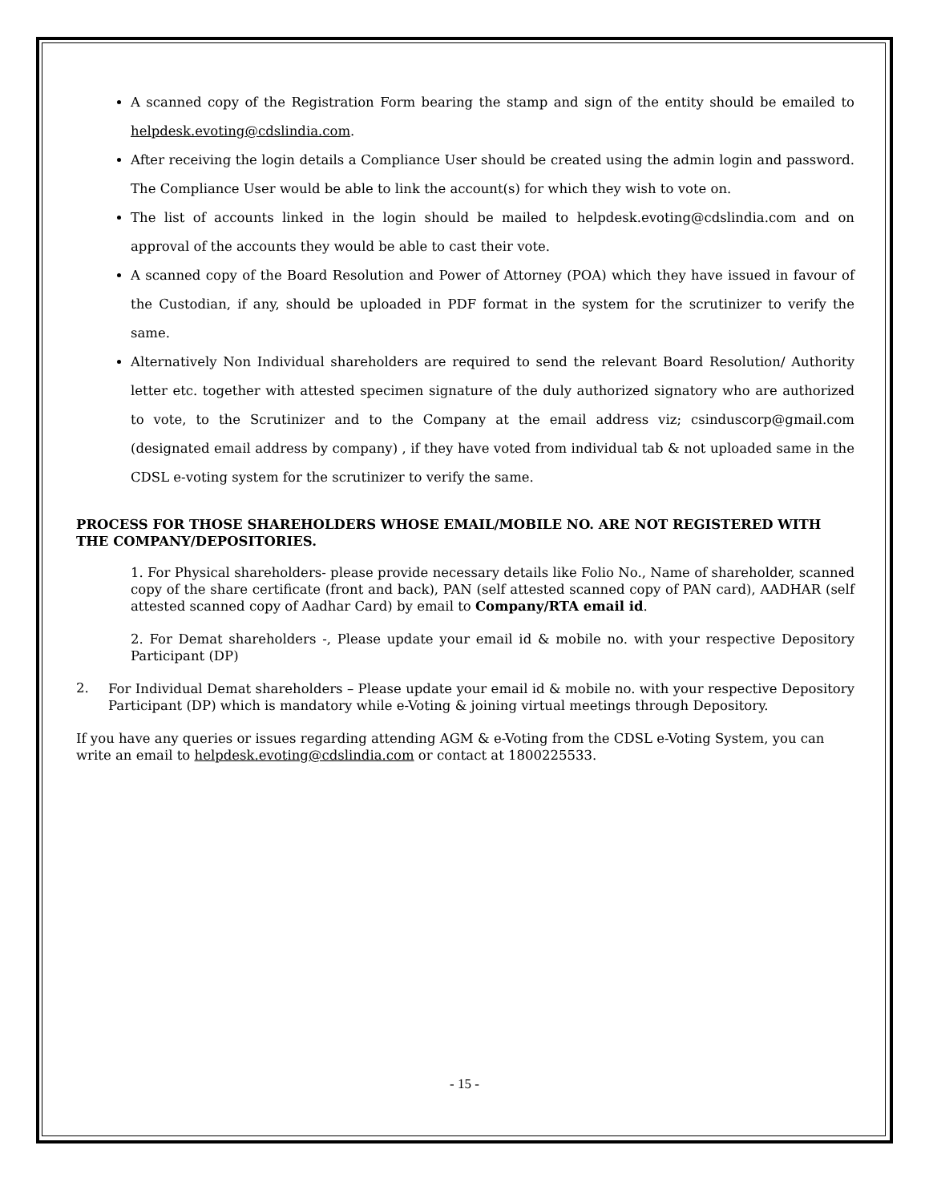A scanned copy of the Registration Form bearing the stamp and sign of the entity should be emailed to helpdesk.evoting@cdslindia.com.
After receiving the login details a Compliance User should be created using the admin login and password. The Compliance User would be able to link the account(s) for which they wish to vote on.
The list of accounts linked in the login should be mailed to helpdesk.evoting@cdslindia.com and on approval of the accounts they would be able to cast their vote.
A scanned copy of the Board Resolution and Power of Attorney (POA) which they have issued in favour of the Custodian, if any, should be uploaded in PDF format in the system for the scrutinizer to verify the same.
Alternatively Non Individual shareholders are required to send the relevant Board Resolution/ Authority letter etc. together with attested specimen signature of the duly authorized signatory who are authorized to vote, to the Scrutinizer and to the Company at the email address viz; csinduscorp@gmail.com (designated email address by company) , if they have voted from individual tab & not uploaded same in the CDSL e-voting system for the scrutinizer to verify the same.
PROCESS FOR THOSE SHAREHOLDERS WHOSE EMAIL/MOBILE NO. ARE NOT REGISTERED WITH THE COMPANY/DEPOSITORIES.
1. For Physical shareholders- please provide necessary details like Folio No., Name of shareholder, scanned copy of the share certificate (front and back), PAN (self attested scanned copy of PAN card), AADHAR (self attested scanned copy of Aadhar Card) by email to Company/RTA email id.
2. For Demat shareholders -, Please update your email id & mobile no. with your respective Depository Participant (DP)
2.
For Individual Demat shareholders – Please update your email id & mobile no. with your respective Depository Participant (DP) which is mandatory while e-Voting & joining virtual meetings through Depository.
If you have any queries or issues regarding attending AGM & e-Voting from the CDSL e-Voting System, you can write an email to helpdesk.evoting@cdslindia.com or contact at 1800225533.
- 15 -